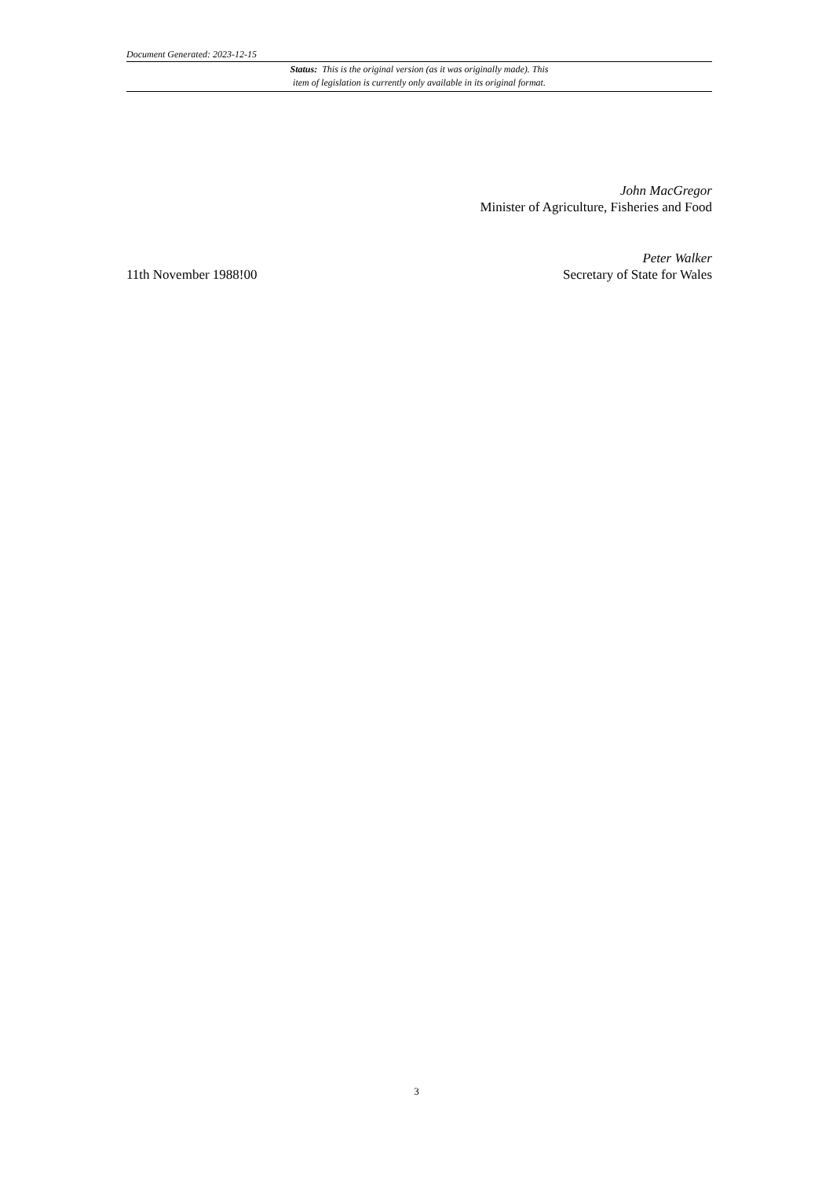Document Generated: 2023-12-15
Status: This is the original version (as it was originally made). This
item of legislation is currently only available in its original format.
John MacGregor
Minister of Agriculture, Fisheries and Food
11th November 1988!00
Peter Walker
Secretary of State for Wales
3